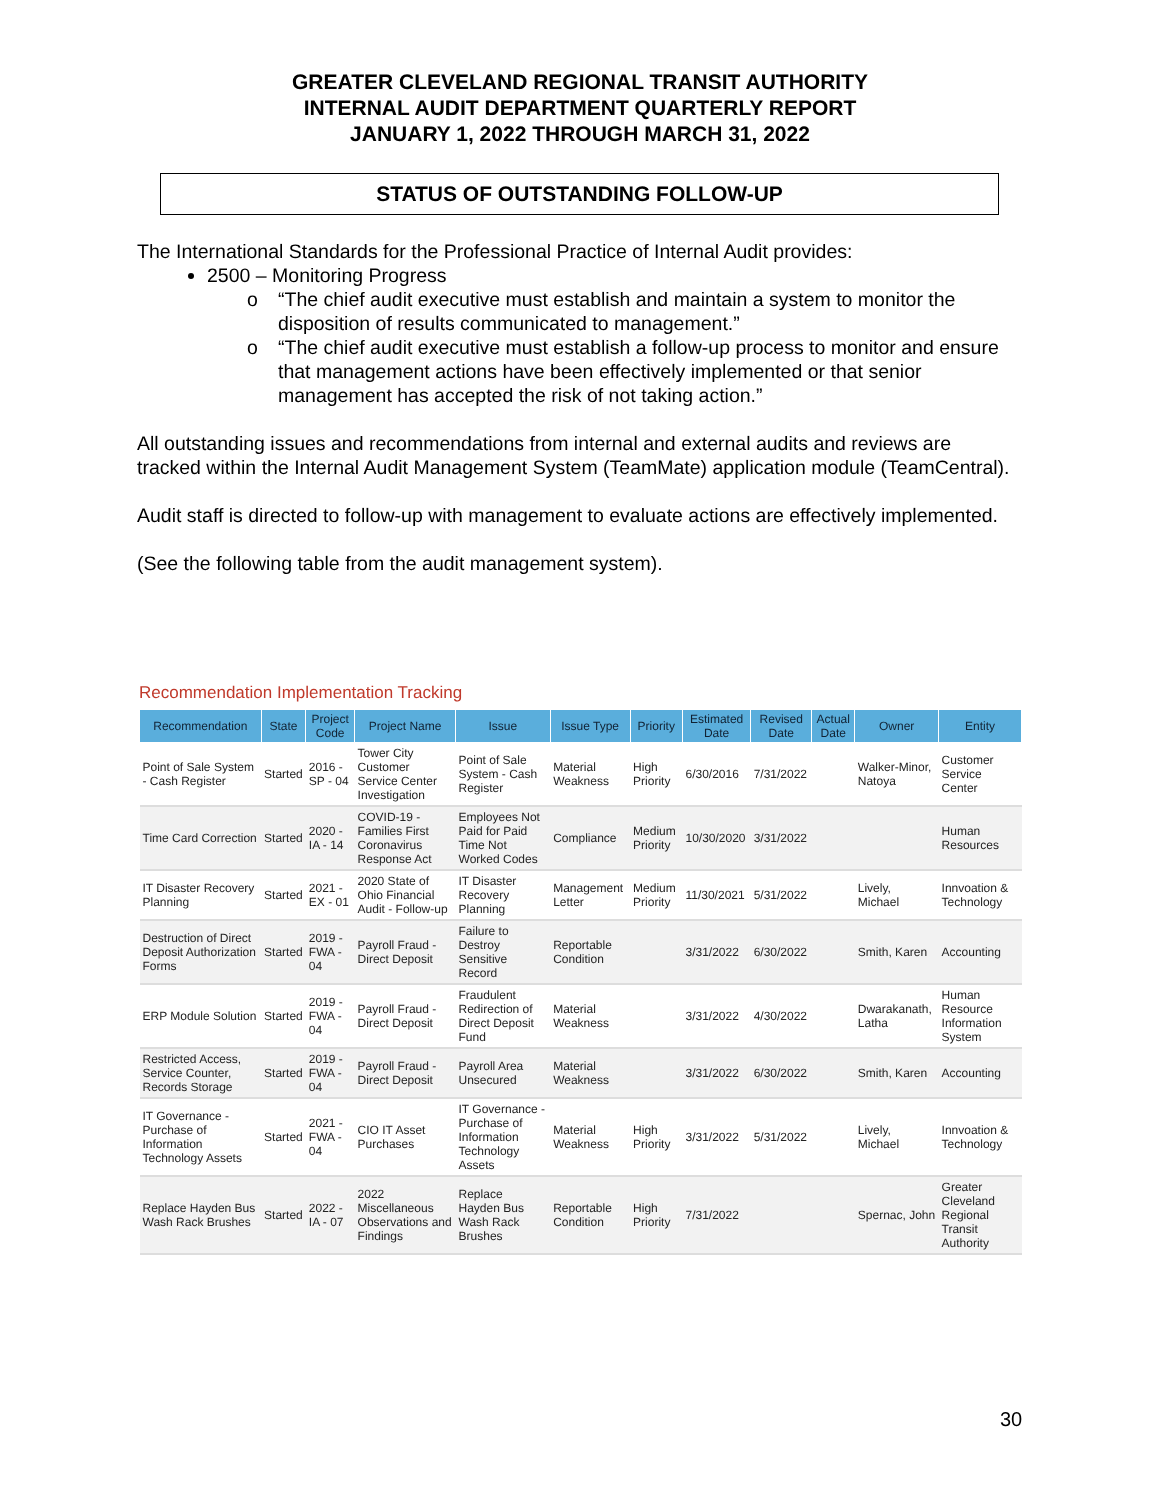GREATER CLEVELAND REGIONAL TRANSIT AUTHORITY
INTERNAL AUDIT DEPARTMENT QUARTERLY REPORT
JANUARY 1, 2022 THROUGH MARCH 31, 2022
STATUS OF OUTSTANDING FOLLOW-UP
The International Standards for the Professional Practice of Internal Audit provides:
2500 – Monitoring Progress
o “The chief audit executive must establish and maintain a system to monitor the disposition of results communicated to management.”
o “The chief audit executive must establish a follow-up process to monitor and ensure that management actions have been effectively implemented or that senior management has accepted the risk of not taking action.”
All outstanding issues and recommendations from internal and external audits and reviews are tracked within the Internal Audit Management System (TeamMate) application module (TeamCentral).
Audit staff is directed to follow-up with management to evaluate actions are effectively implemented.
(See the following table from the audit management system).
Recommendation Implementation Tracking
| Recommendation | State | Project Code | Project Name | Issue | Issue Type | Priority | Estimated Date | Revised Date | Actual Date | Owner | Entity |
| --- | --- | --- | --- | --- | --- | --- | --- | --- | --- | --- | --- |
| Point of Sale System - Cash Register | Started | 2016 - SP - 04 | Tower City Customer Service Center Investigation | Point of Sale System - Cash Register | Material Weakness | High Priority | 6/30/2016 | 7/31/2022 | | Walker-Minor, Natoya | Customer Service Center |
| Time Card Correction | Started | 2020 - IA - 14 | COVID-19 - Families First Coronavirus Response Act | Employees Not Paid for Paid Time Not Worked Codes | Compliance | Medium Priority | 10/30/2020 | 3/31/2022 | | | Human Resources |
| IT Disaster Recovery Planning | Started | 2021 - EX - 01 | 2020 State of Ohio Financial Audit - Follow-up | IT Disaster Recovery Planning | Management Letter | Medium Priority | 11/30/2021 | 5/31/2022 | | Lively, Michael | Innvoation & Technology |
| Destruction of Direct Deposit Authorization Forms | Started | 2019 - FWA - 04 | Payroll Fraud - Direct Deposit | Failure to Destroy Sensitive Record | Reportable Condition | | 3/31/2022 | 6/30/2022 | | Smith, Karen | Accounting |
| ERP Module Solution | Started | 2019 - FWA - 04 | Payroll Fraud - Direct Deposit | Fraudulent Redirection of Direct Deposit Fund | Material Weakness | | 3/31/2022 | 4/30/2022 | | Dwarakanath, Latha | Human Resource Information System |
| Restricted Access, Service Counter, Records Storage | Started | 2019 - FWA - 04 | Payroll Fraud - Direct Deposit | Payroll Area Unsecured | Material Weakness | | 3/31/2022 | 6/30/2022 | | Smith, Karen | Accounting |
| IT Governance - Purchase of Information Technology Assets | Started | 2021 - FWA - 04 | CIO IT Asset Purchases | IT Governance - Purchase of Information Technology Assets | Material Weakness | High Priority | 3/31/2022 | 5/31/2022 | | Lively, Michael | Innvoation & Technology |
| Replace Hayden Bus Wash Rack Brushes | Started | 2022 - IA - 07 | 2022 Miscellaneous Observations and Findings | Replace Hayden Bus Wash Rack Brushes | Reportable Condition | High Priority | 7/31/2022 | | | Spernac, John | Greater Cleveland Regional Transit Authority |
30